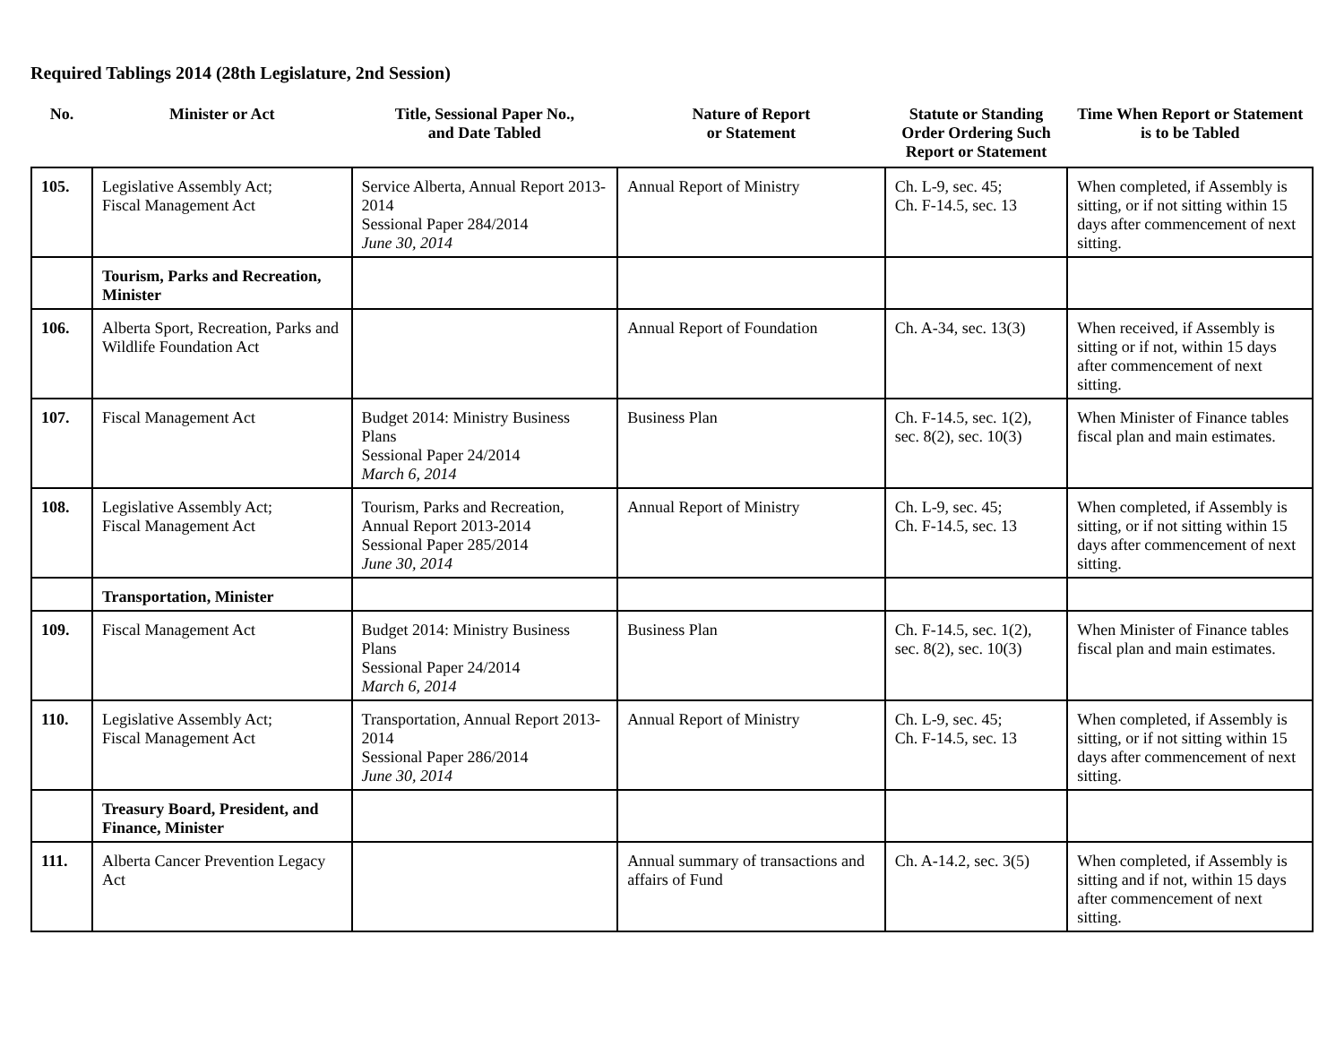Required Tablings 2014 (28th Legislature, 2nd Session)
| No. | Minister or Act | Title, Sessional Paper No., and Date Tabled | Nature of Report or Statement | Statute or Standing Order Ordering Such Report or Statement | Time When Report or Statement is to be Tabled |
| --- | --- | --- | --- | --- | --- |
| 105. | Legislative Assembly Act; Fiscal Management Act | Service Alberta, Annual Report 2013-2014 Sessional Paper 284/2014 June 30, 2014 | Annual Report of Ministry | Ch. L-9, sec. 45; Ch. F-14.5, sec. 13 | When completed, if Assembly is sitting, or if not sitting within 15 days after commencement of next sitting. |
| | Tourism, Parks and Recreation, Minister | | | | |
| 106. | Alberta Sport, Recreation, Parks and Wildlife Foundation Act | | Annual Report of Foundation | Ch. A-34, sec. 13(3) | When received, if Assembly is sitting or if not, within 15 days after commencement of next sitting. |
| 107. | Fiscal Management Act | Budget 2014: Ministry Business Plans Sessional Paper 24/2014 March 6, 2014 | Business Plan | Ch. F-14.5, sec. 1(2), sec. 8(2), sec. 10(3) | When Minister of Finance tables fiscal plan and main estimates. |
| 108. | Legislative Assembly Act; Fiscal Management Act | Tourism, Parks and Recreation, Annual Report 2013-2014 Sessional Paper 285/2014 June 30, 2014 | Annual Report of Ministry | Ch. L-9, sec. 45; Ch. F-14.5, sec. 13 | When completed, if Assembly is sitting, or if not sitting within 15 days after commencement of next sitting. |
| | Transportation, Minister | | | | |
| 109. | Fiscal Management Act | Budget 2014: Ministry Business Plans Sessional Paper 24/2014 March 6, 2014 | Business Plan | Ch. F-14.5, sec. 1(2), sec. 8(2), sec. 10(3) | When Minister of Finance tables fiscal plan and main estimates. |
| 110. | Legislative Assembly Act; Fiscal Management Act | Transportation, Annual Report 2013-2014 Sessional Paper 286/2014 June 30, 2014 | Annual Report of Ministry | Ch. L-9, sec. 45; Ch. F-14.5, sec. 13 | When completed, if Assembly is sitting, or if not sitting within 15 days after commencement of next sitting. |
| | Treasury Board, President, and Finance, Minister | | | | |
| 111. | Alberta Cancer Prevention Legacy Act | | Annual summary of transactions and affairs of Fund | Ch. A-14.2, sec. 3(5) | When completed, if Assembly is sitting and if not, within 15 days after commencement of next sitting. |